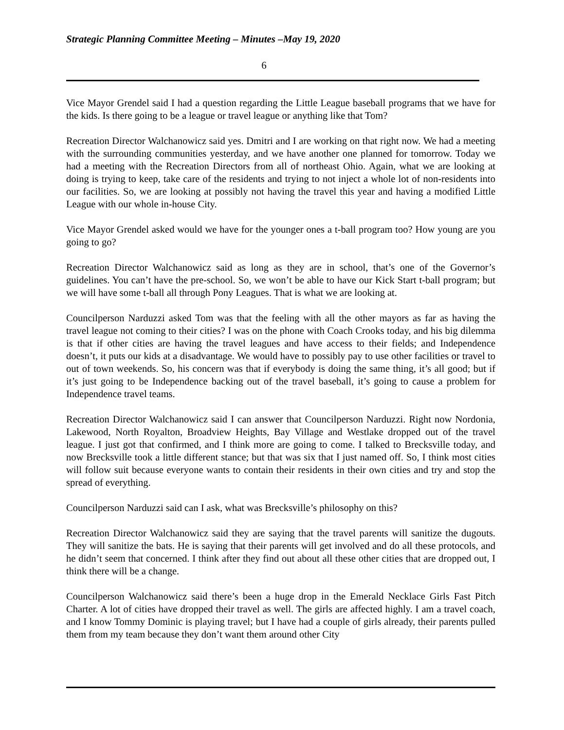Strategic Planning Committee Meeting – Minutes –May 19, 2020
6
Vice Mayor Grendel said I had a question regarding the Little League baseball programs that we have for the kids. Is there going to be a league or travel league or anything like that Tom?
Recreation Director Walchanowicz said yes. Dmitri and I are working on that right now. We had a meeting with the surrounding communities yesterday, and we have another one planned for tomorrow. Today we had a meeting with the Recreation Directors from all of northeast Ohio. Again, what we are looking at doing is trying to keep, take care of the residents and trying to not inject a whole lot of non-residents into our facilities. So, we are looking at possibly not having the travel this year and having a modified Little League with our whole in-house City.
Vice Mayor Grendel asked would we have for the younger ones a t-ball program too? How young are you going to go?
Recreation Director Walchanowicz said as long as they are in school, that’s one of the Governor’s guidelines. You can’t have the pre-school. So, we won’t be able to have our Kick Start t-ball program; but we will have some t-ball all through Pony Leagues. That is what we are looking at.
Councilperson Narduzzi asked Tom was that the feeling with all the other mayors as far as having the travel league not coming to their cities? I was on the phone with Coach Crooks today, and his big dilemma is that if other cities are having the travel leagues and have access to their fields; and Independence doesn’t, it puts our kids at a disadvantage. We would have to possibly pay to use other facilities or travel to out of town weekends. So, his concern was that if everybody is doing the same thing, it’s all good; but if it’s just going to be Independence backing out of the travel baseball, it’s going to cause a problem for Independence travel teams.
Recreation Director Walchanowicz said I can answer that Councilperson Narduzzi. Right now Nordonia, Lakewood, North Royalton, Broadview Heights, Bay Village and Westlake dropped out of the travel league. I just got that confirmed, and I think more are going to come. I talked to Brecksville today, and now Brecksville took a little different stance; but that was six that I just named off. So, I think most cities will follow suit because everyone wants to contain their residents in their own cities and try and stop the spread of everything.
Councilperson Narduzzi said can I ask, what was Brecksville’s philosophy on this?
Recreation Director Walchanowicz said they are saying that the travel parents will sanitize the dugouts. They will sanitize the bats. He is saying that their parents will get involved and do all these protocols, and he didn’t seem that concerned. I think after they find out about all these other cities that are dropped out, I think there will be a change.
Councilperson Walchanowicz said there’s been a huge drop in the Emerald Necklace Girls Fast Pitch Charter. A lot of cities have dropped their travel as well. The girls are affected highly. I am a travel coach, and I know Tommy Dominic is playing travel; but I have had a couple of girls already, their parents pulled them from my team because they don’t want them around other City